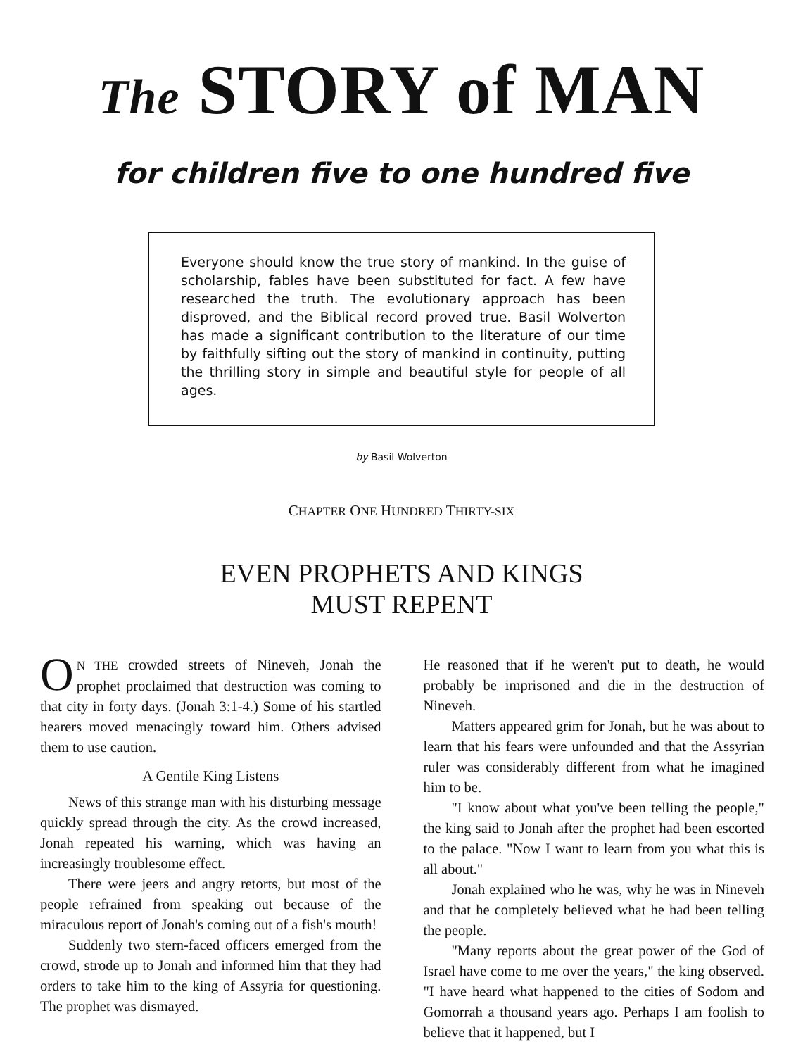The STORY of MAN
for children five to one hundred five
Everyone should know the true story of mankind. In the guise of scholarship, fables have been substituted for fact. A few have researched the truth. The evolutionary approach has been disproved, and the Biblical record proved true. Basil Wolverton has made a significant contribution to the literature of our time by faithfully sifting out the story of mankind in continuity, putting the thrilling story in simple and beautiful style for people of all ages.
by Basil Wolverton
CHAPTER ONE HUNDRED THIRTY-SIX
EVEN PROPHETS AND KINGS
MUST REPENT
ON THE crowded streets of Nineveh, Jonah the prophet proclaimed that destruction was coming to that city in forty days. (Jonah 3:1-4.) Some of his startled hearers moved menacingly toward him. Others advised them to use caution.
A Gentile King Listens
News of this strange man with his disturbing message quickly spread through the city. As the crowd increased, Jonah repeated his warning, which was having an increasingly troublesome effect.
There were jeers and angry retorts, but most of the people refrained from speaking out because of the miraculous report of Jonah's coming out of a fish's mouth!
Suddenly two stern-faced officers emerged from the crowd, strode up to Jonah and informed him that they had orders to take him to the king of Assyria for questioning. The prophet was dismayed.
He reasoned that if he weren't put to death, he would probably be imprisoned and die in the destruction of Nineveh.
Matters appeared grim for Jonah, but he was about to learn that his fears were unfounded and that the Assyrian ruler was considerably different from what he imagined him to be.
"I know about what you've been telling the people," the king said to Jonah after the prophet had been escorted to the palace. "Now I want to learn from you what this is all about."
Jonah explained who he was, why he was in Nineveh and that he completely believed what he had been telling the people.
"Many reports about the great power of the God of Israel have come to me over the years," the king observed. "I have heard what happened to the cities of Sodom and Gomorrah a thousand years ago. Perhaps I am foolish to believe that it happened, but I